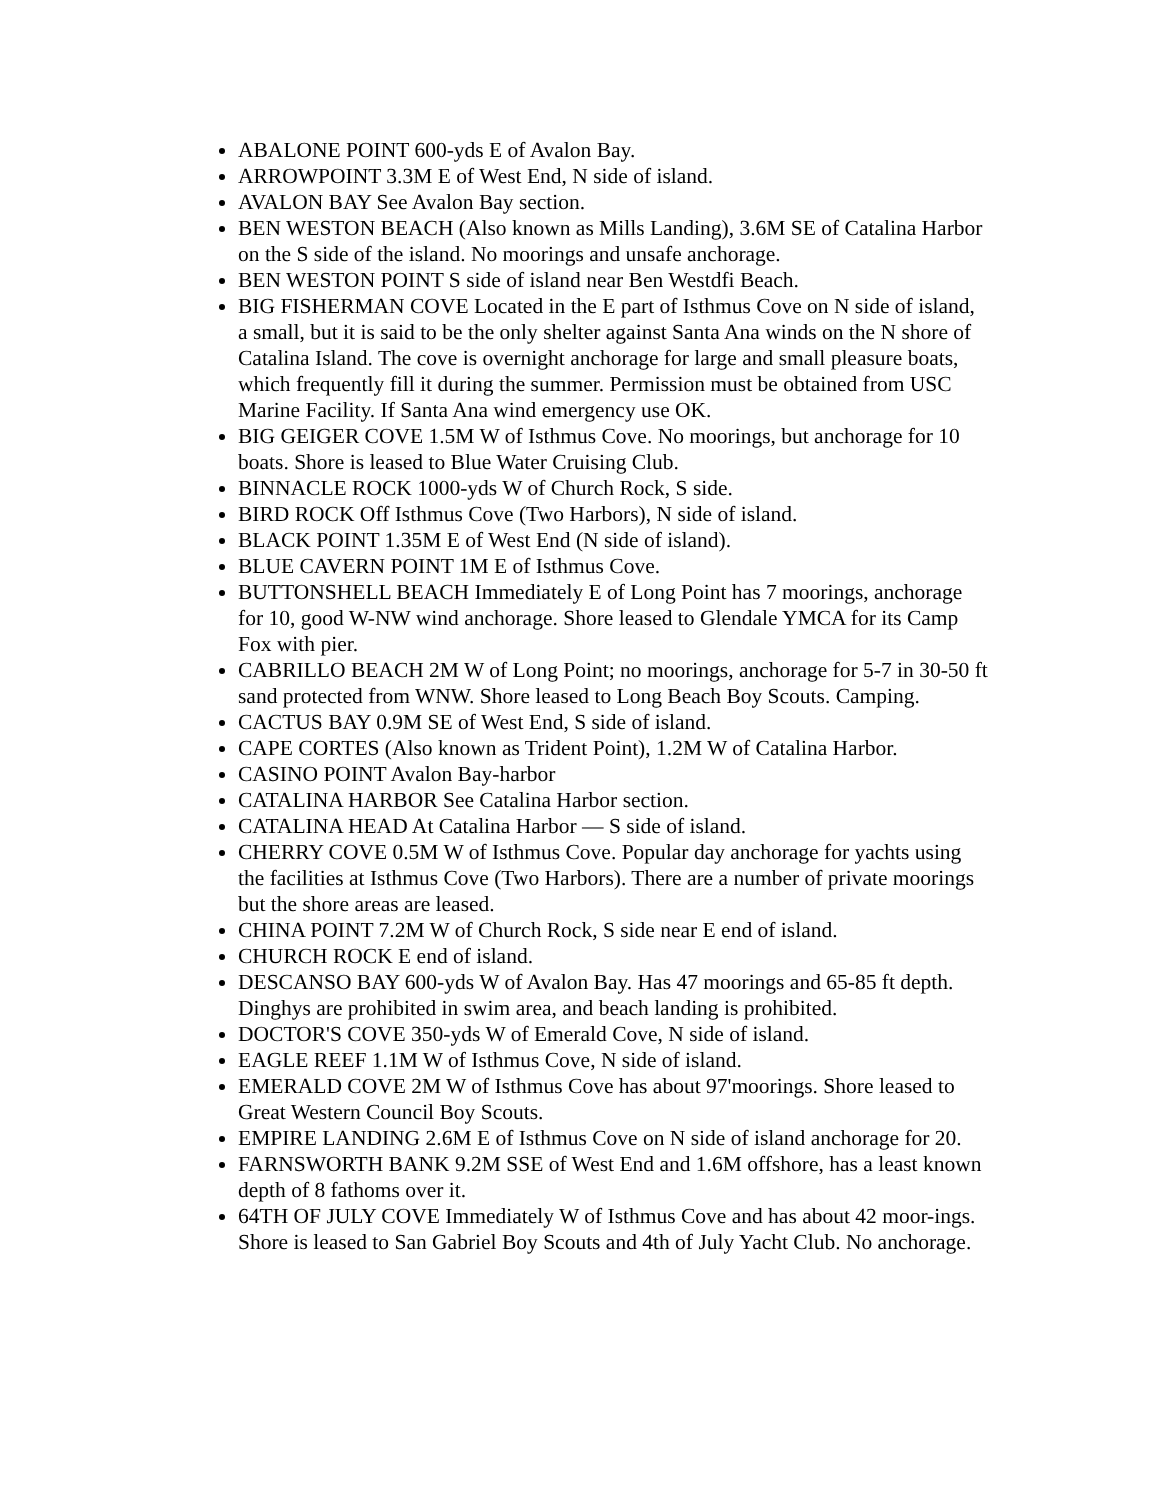ABALONE POINT 600-yds E of Avalon Bay.
ARROWPOINT 3.3M E of West End, N side of island.
AVALON BAY See Avalon Bay section.
BEN WESTON BEACH (Also known as Mills Landing), 3.6M SE of Catalina Harbor on the S side of the island. No moorings and unsafe anchorage.
BEN WESTON POINT S side of island near Ben Westdfi Beach.
BIG FISHERMAN COVE Located in the E part of Isthmus Cove on N side of island, a small, but it is said to be the only shelter against Santa Ana winds on the N shore of Catalina Island. The cove is overnight anchorage for large and small pleasure boats, which frequently fill it during the summer. Permission must be obtained from USC Marine Facility. If Santa Ana wind emergency use OK.
BIG GEIGER COVE 1.5M W of Isthmus Cove. No moorings, but anchorage for 10 boats. Shore is leased to Blue Water Cruising Club.
BINNACLE ROCK 1000-yds W of Church Rock, S side.
BIRD ROCK Off Isthmus Cove (Two Harbors), N side of island.
BLACK POINT 1.35M E of West End (N side of island).
BLUE CAVERN POINT 1M E of Isthmus Cove.
BUTTONSHELL BEACH Immediately E of Long Point has 7 moorings, anchorage for 10, good W-NW wind anchorage. Shore leased to Glendale YMCA for its Camp Fox with pier.
CABRILLO BEACH 2M W of Long Point; no moorings, anchorage for 5-7 in 30-50 ft sand protected from WNW. Shore leased to Long Beach Boy Scouts. Camping.
CACTUS BAY 0.9M SE of West End, S side of island.
CAPE CORTES (Also known as Trident Point), 1.2M W of Catalina Harbor.
CASINO POINT Avalon Bay-harbor
CATALINA HARBOR See Catalina Harbor section.
CATALINA HEAD At Catalina Harbor — S side of island.
CHERRY COVE 0.5M W of Isthmus Cove. Popular day anchorage for yachts using the facilities at Isthmus Cove (Two Harbors). There are a number of private moorings but the shore areas are leased.
CHINA POINT 7.2M W of Church Rock, S side near E end of island.
CHURCH ROCK E end of island.
DESCANSO BAY 600-yds W of Avalon Bay. Has 47 moorings and 65-85 ft depth. Dinghys are prohibited in swim area, and beach landing is prohibited.
DOCTOR'S COVE 350-yds W of Emerald Cove, N side of island.
EAGLE REEF 1.1M W of Isthmus Cove, N side of island.
EMERALD COVE 2M W of Isthmus Cove has about 97'moorings. Shore leased to Great Western Council Boy Scouts.
EMPIRE LANDING 2.6M E of Isthmus Cove on N side of island anchorage for 20.
FARNSWORTH BANK 9.2M SSE of West End and 1.6M offshore, has a least known depth of 8 fathoms over it.
64TH OF JULY COVE Immediately W of Isthmus Cove and has about 42 moor-ings. Shore is leased to San Gabriel Boy Scouts and 4th of July Yacht Club. No anchorage.